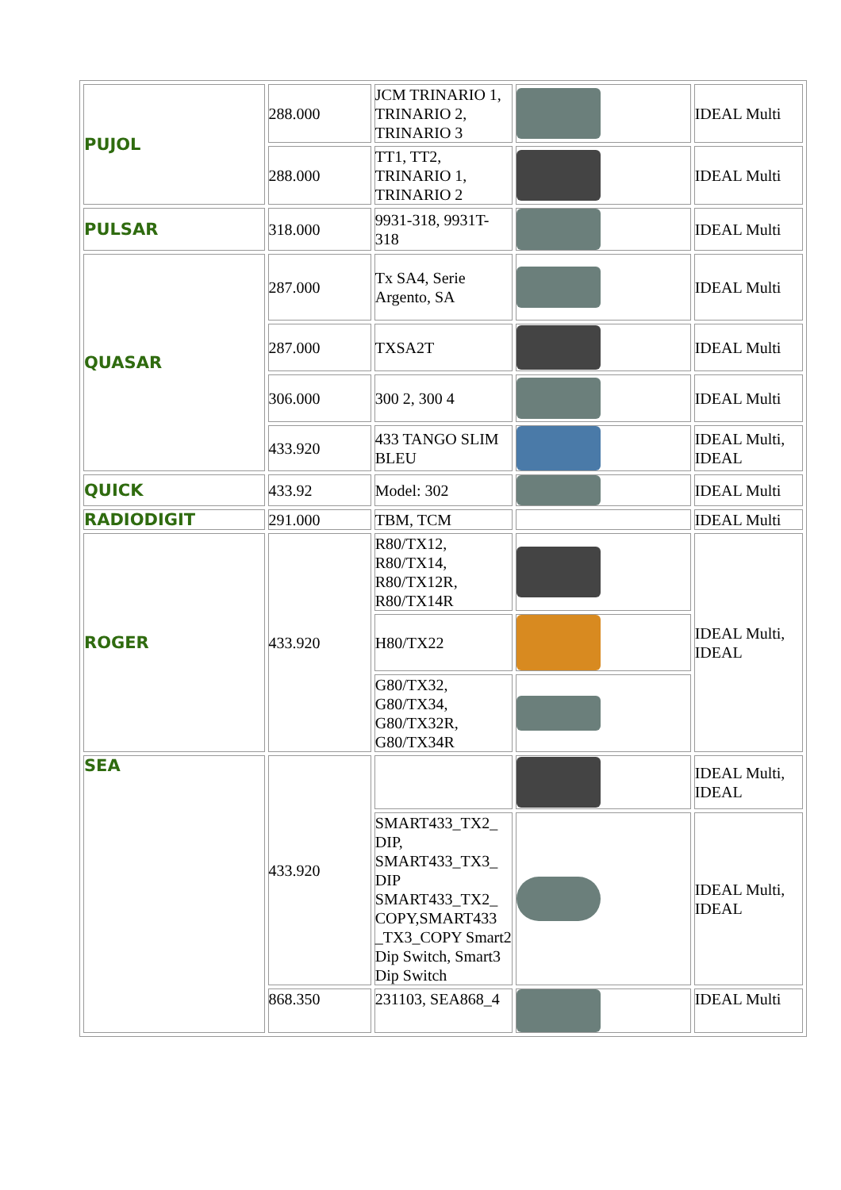| PUJOL | 288.000 | JCM TRINARIO 1, TRINARIO 2, TRINARIO 3 | | IDEAL Multi |
| | 288.000 | TT1, TT2, TRINARIO 1, TRINARIO 2 | | IDEAL Multi |
| PULSAR | 318.000 | 9931-318, 9931T-318 | | IDEAL Multi |
| QUASAR | 287.000 | Tx SA4, Serie Argento, SA | | IDEAL Multi |
| | 287.000 | TXSA2T | | IDEAL Multi |
| | 306.000 | 300 2, 300 4 | | IDEAL Multi |
| | 433.920 | 433 TANGO SLIM BLEU | | IDEAL Multi, IDEAL |
| QUICK | 433.92 | Model: 302 | | IDEAL Multi |
| RADIODIGIT | 291.000 | TBM, TCM | | IDEAL Multi |
| ROGER | 433.920 | R80/TX12, R80/TX14, R80/TX12R, R80/TX14R | | IDEAL Multi, IDEAL |
| | | H80/TX22 | | |
| | | G80/TX32, G80/TX34, G80/TX32R, G80/TX34R | | |
| SEA | 433.920 | | | IDEAL Multi, IDEAL |
| | | SMART433_TX2_ DIP, SMART433_TX3_ DIP SMART433_TX2_ COPY,SMART433 _TX3_COPY Smart2 Dip Switch, Smart3 Dip Switch | | IDEAL Multi, IDEAL |
| | 868.350 | 231103, SEA868_4 | | IDEAL Multi |